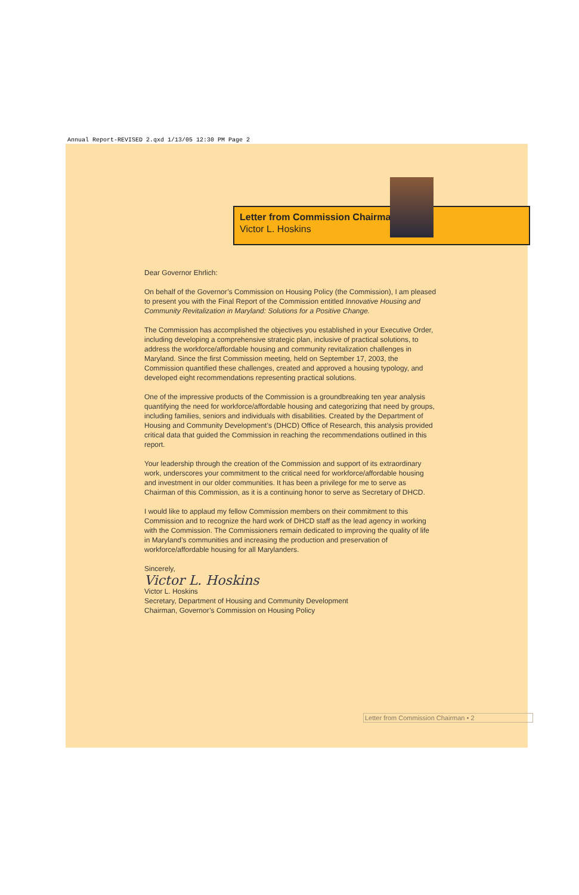Annual Report-REVISED 2.qxd 1/13/05 12:30 PM Page 2
Letter from Commission Chairman
Victor L. Hoskins
Dear Governor Ehrlich:
On behalf of the Governor’s Commission on Housing Policy (the Commission), I am pleased to present you with the Final Report of the Commission entitled Innovative Housing and Community Revitalization in Maryland: Solutions for a Positive Change.
The Commission has accomplished the objectives you established in your Executive Order, including developing a comprehensive strategic plan, inclusive of practical solutions, to address the workforce/affordable housing and community revitalization challenges in Maryland. Since the first Commission meeting, held on September 17, 2003, the Commission quantified these challenges, created and approved a housing typology, and developed eight recommendations representing practical solutions.
One of the impressive products of the Commission is a groundbreaking ten year analysis quantifying the need for workforce/affordable housing and categorizing that need by groups, including families, seniors and individuals with disabilities. Created by the Department of Housing and Community Development’s (DHCD) Office of Research, this analysis provided critical data that guided the Commission in reaching the recommendations outlined in this report.
Your leadership through the creation of the Commission and support of its extraordinary work, underscores your commitment to the critical need for workforce/affordable housing and investment in our older communities. It has been a privilege for me to serve as Chairman of this Commission, as it is a continuing honor to serve as Secretary of DHCD.
I would like to applaud my fellow Commission members on their commitment to this Commission and to recognize the hard work of DHCD staff as the lead agency in working with the Commission. The Commissioners remain dedicated to improving the quality of life in Maryland’s communities and increasing the production and preservation of workforce/affordable housing for all Marylanders.
Sincerely,
Victor L. Hoskins
Victor L. Hoskins
Secretary, Department of Housing and Community Development
Chairman, Governor’s Commission on Housing Policy
Letter from Commission Chairman • 2